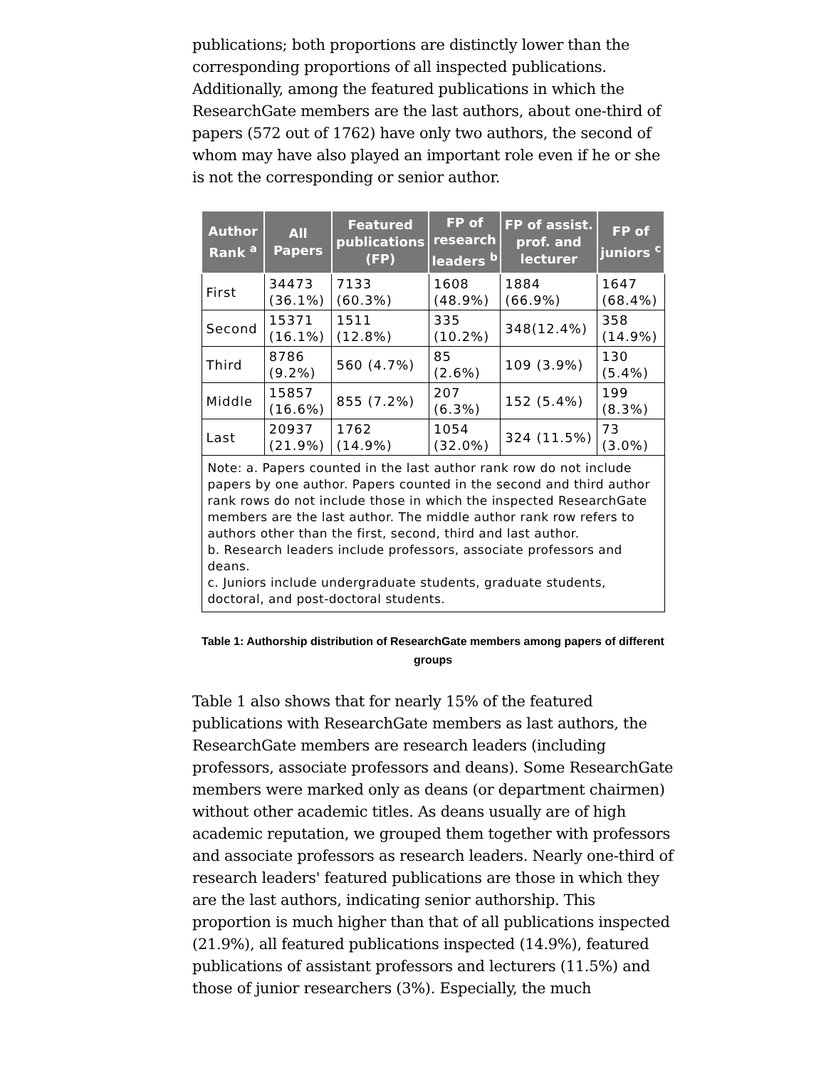publications; both proportions are distinctly lower than the corresponding proportions of all inspected publications. Additionally, among the featured publications in which the ResearchGate members are the last authors, about one-third of papers (572 out of 1762) have only two authors, the second of whom may have also played an important role even if he or she is not the corresponding or senior author.
| Author Rank <sup>a</sup> | All Papers | Featured publications (FP) | FP of research leaders <sup>b</sup> | FP of assist. prof. and lecturer | FP of juniors <sup>c</sup> |
| --- | --- | --- | --- | --- | --- |
| First | 34473 (36.1%) | 7133 (60.3%) | 1608 (48.9%) | 1884 (66.9%) | 1647 (68.4%) |
| Second | 15371 (16.1%) | 1511 (12.8%) | 335 (10.2%) | 348(12.4%) | 358 (14.9%) |
| Third | 8786 (9.2%) | 560 (4.7%) | 85 (2.6%) | 109 (3.9%) | 130 (5.4%) |
| Middle | 15857 (16.6%) | 855 (7.2%) | 207 (6.3%) | 152 (5.4%) | 199 (8.3%) |
| Last | 20937 (21.9%) | 1762 (14.9%) | 1054 (32.0%) | 324 (11.5%) | 73 (3.0%) |
| Note: a. Papers counted in the last author rank row do not include papers by one author. Papers counted in the second and third author rank rows do not include those in which the inspected ResearchGate members are the last author. The middle author rank row refers to authors other than the first, second, third and last author. b. Research leaders include professors, associate professors and deans. c. Juniors include undergraduate students, graduate students, doctoral, and post-doctoral students. | | | | | |
Table 1: Authorship distribution of ResearchGate members among papers of different groups
Table 1 also shows that for nearly 15% of the featured publications with ResearchGate members as last authors, the ResearchGate members are research leaders (including professors, associate professors and deans). Some ResearchGate members were marked only as deans (or department chairmen) without other academic titles. As deans usually are of high academic reputation, we grouped them together with professors and associate professors as research leaders. Nearly one-third of research leaders' featured publications are those in which they are the last authors, indicating senior authorship. This proportion is much higher than that of all publications inspected (21.9%), all featured publications inspected (14.9%), featured publications of assistant professors and lecturers (11.5%) and those of junior researchers (3%). Especially, the much